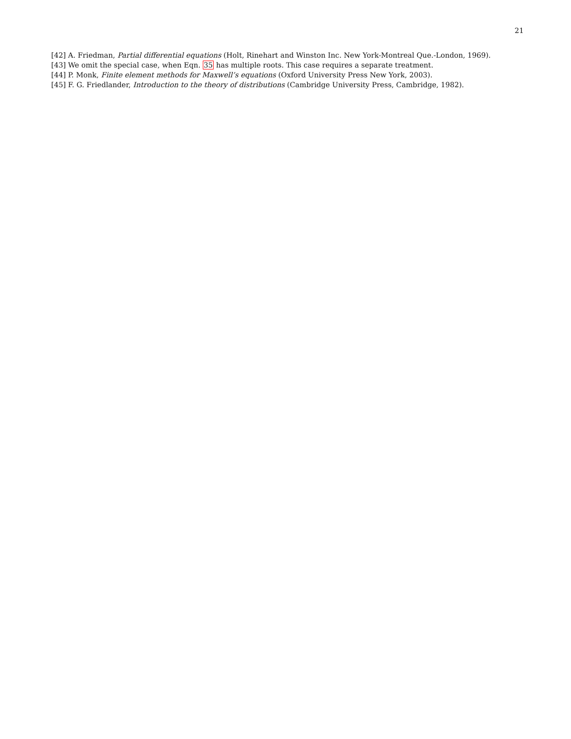21
[42] A. Friedman, Partial differential equations (Holt, Rinehart and Winston Inc. New York-Montreal Que.-London, 1969).
[43] We omit the special case, when Eqn. 35 has multiple roots. This case requires a separate treatment.
[44] P. Monk, Finite element methods for Maxwell’s equations (Oxford University Press New York, 2003).
[45] F. G. Friedlander, Introduction to the theory of distributions (Cambridge University Press, Cambridge, 1982).